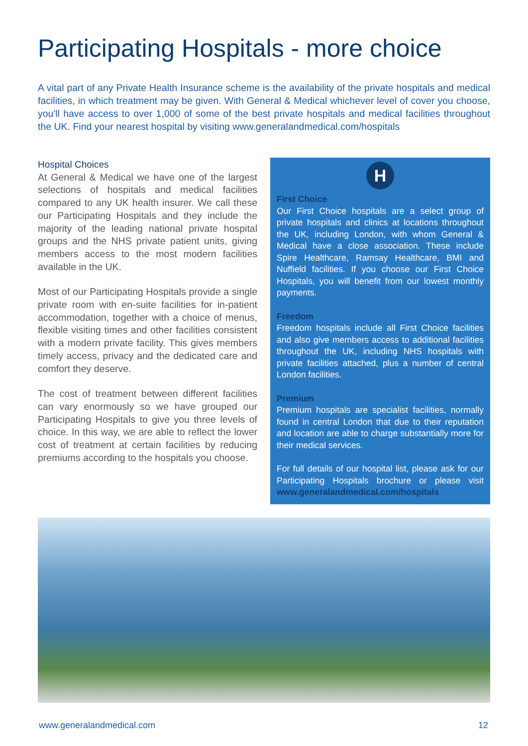Participating Hospitals - more choice
A vital part of any Private Health Insurance scheme is the availability of the private hospitals and medical facilities, in which treatment may be given. With General & Medical whichever level of cover you choose, you'll have access to over 1,000 of some of the best private hospitals and medical facilities throughout the UK. Find your nearest hospital by visiting www.generalandmedical.com/hospitals
Hospital Choices
At General & Medical we have one of the largest selections of hospitals and medical facilities compared to any UK health insurer. We call these our Participating Hospitals and they include the majority of the leading national private hospital groups and the NHS private patient units, giving members access to the most modern facilities available in the UK.
Most of our Participating Hospitals provide a single private room with en-suite facilities for in-patient accommodation, together with a choice of menus, flexible visiting times and other facilities consistent with a modern private facility. This gives members timely access, privacy and the dedicated care and comfort they deserve.
The cost of treatment between different facilities can vary enormously so we have grouped our Participating Hospitals to give you three levels of choice. In this way, we are able to reflect the lower cost of treatment at certain facilities by reducing premiums according to the hospitals you choose.
H
First Choice
Our First Choice hospitals are a select group of private hospitals and clinics at locations throughout the UK, including London, with whom General & Medical have a close association. These include Spire Healthcare, Ramsay Healthcare, BMI and Nuffield facilities. If you choose our First Choice Hospitals, you will benefit from our lowest monthly payments.
Freedom
Freedom hospitals include all First Choice facilities and also give members access to additional facilities throughout the UK, including NHS hospitals with private facilities attached, plus a number of central London facilities.
Premium
Premium hospitals are specialist facilities, normally found in central London that due to their reputation and location are able to charge substantially more for their medical services.
For full details of our hospital list, please ask for our Participating Hospitals brochure or please visit www.generalandmedical.com/hospitals
www.generalandmedical.com 12